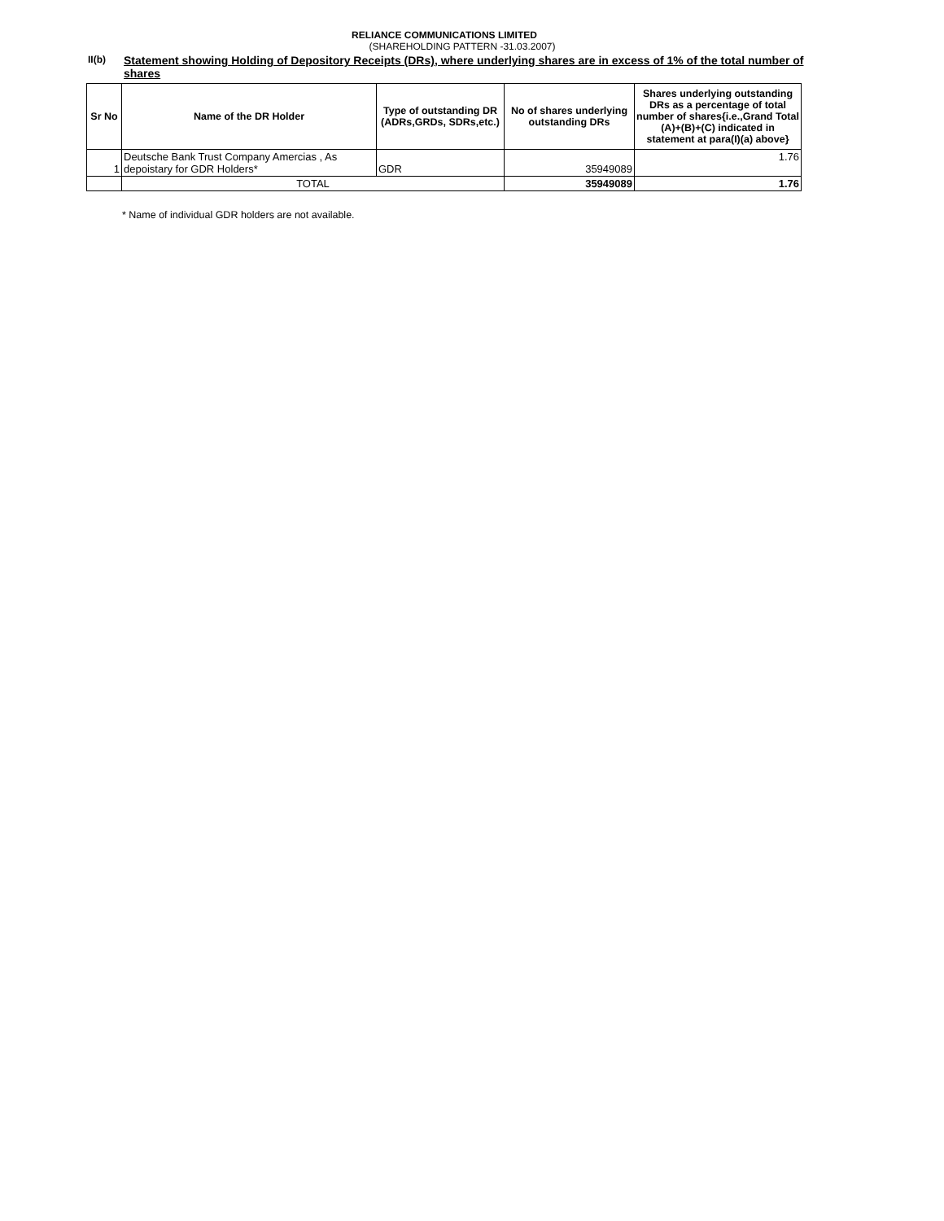RELIANCE COMMUNICATIONS LIMITED
(SHAREHOLDING PATTERN -31.03.2007)
II(b)
Statement showing Holding of Depository Receipts (DRs), where underlying shares are in excess of 1% of the total number of shares
| Sr No | Name of the DR Holder | Type of outstanding DR (ADRs,GRDs, SDRs,etc.) | No of shares underlying outstanding DRs | Shares underlying outstanding DRs as a percentage of total number of shares{i.e.,Grand Total (A)+(B)+(C) indicated in statement at para(I)(a) above} |
| --- | --- | --- | --- | --- |
| 1 | Deutsche Bank Trust Company Amercias , As depoistary for GDR Holders* | GDR | 35949089 | 1.76 |
| | TOTAL | | 35949089 | 1.76 |
* Name of individual GDR holders are not available.